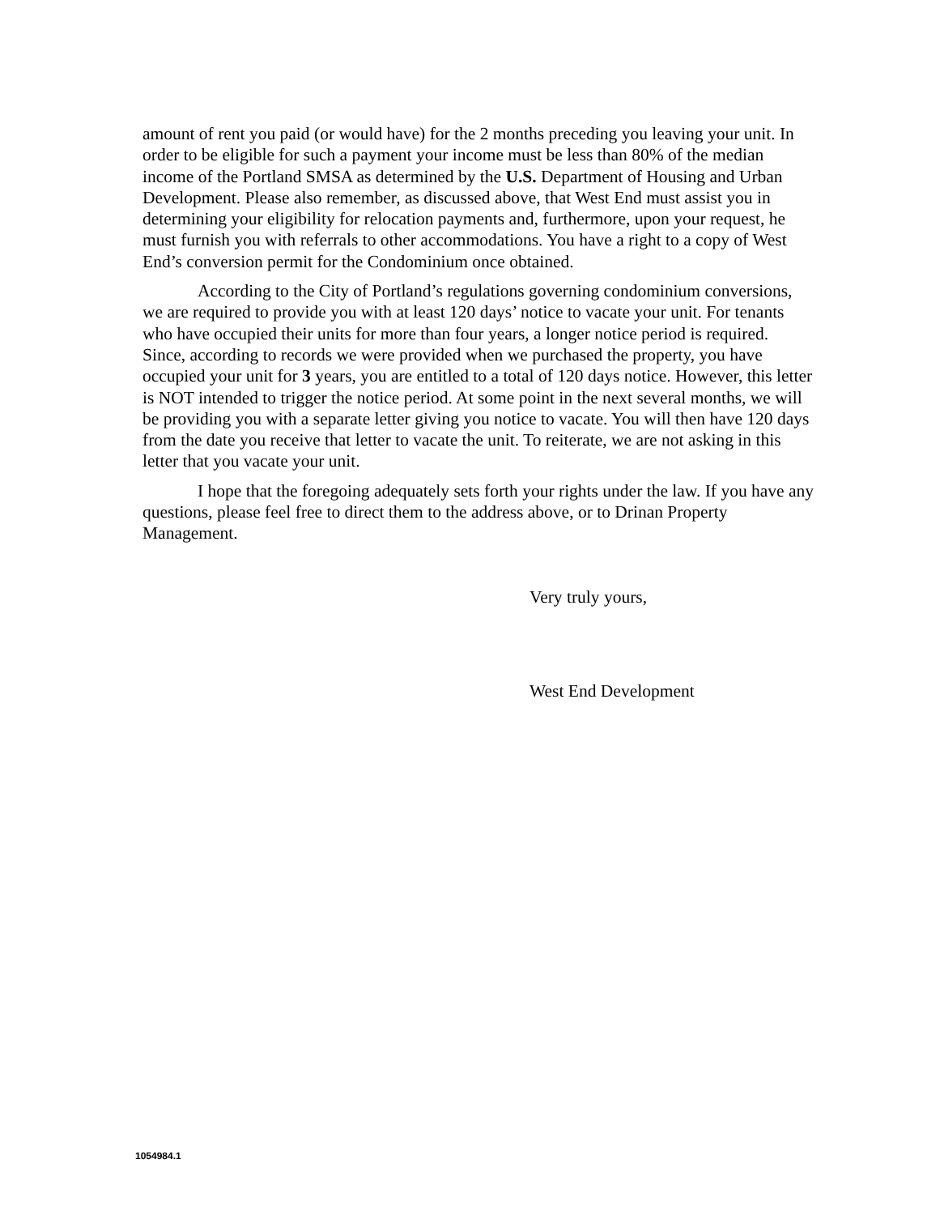amount of rent you paid (or would have) for the 2 months preceding you leaving your unit. In order to be eligible for such a payment your income must be less than 80% of the median income of the Portland SMSA as determined by the U.S. Department of Housing and Urban Development. Please also remember, as discussed above, that West End must assist you in determining your eligibility for relocation payments and, furthermore, upon your request, he must furnish you with referrals to other accommodations. You have a right to a copy of West End’s conversion permit for the Condominium once obtained.
According to the City of Portland’s regulations governing condominium conversions, we are required to provide you with at least 120 days’ notice to vacate your unit. For tenants who have occupied their units for more than four years, a longer notice period is required. Since, according to records we were provided when we purchased the property, you have occupied your unit for 3 years, you are entitled to a total of 120 days notice. However, this letter is NOT intended to trigger the notice period. At some point in the next several months, we will be providing you with a separate letter giving you notice to vacate. You will then have 120 days from the date you receive that letter to vacate the unit. To reiterate, we are not asking in this letter that you vacate your unit.
I hope that the foregoing adequately sets forth your rights under the law. If you have any questions, please feel free to direct them to the address above, or to Drinan Property Management.
Very truly yours,
West End Development
1054984.1